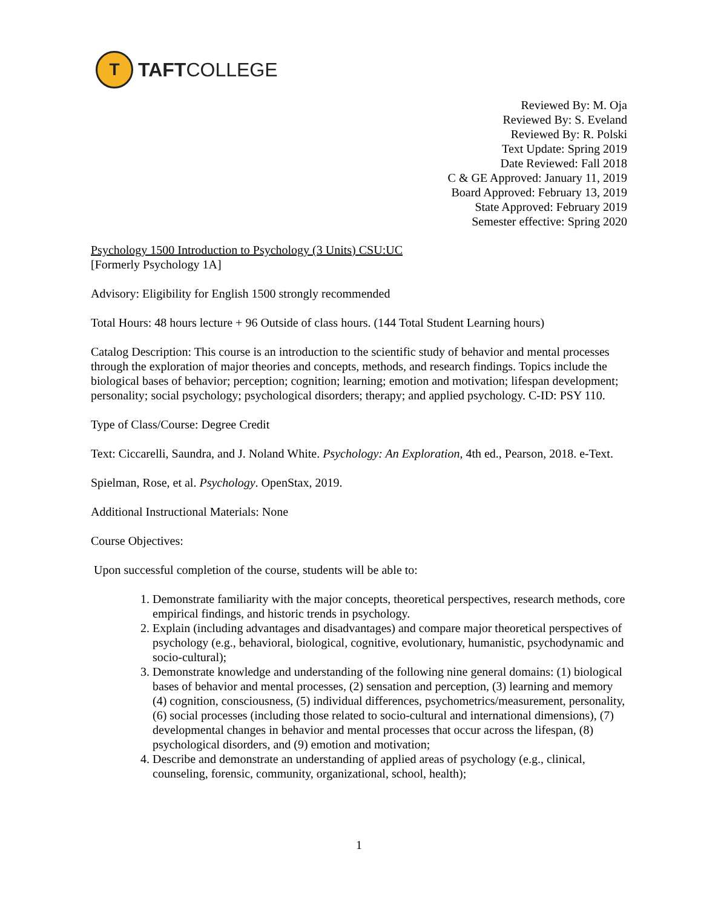T
TAFTCOLLEGE
Reviewed By: M. Oja
Reviewed By: S. Eveland
Reviewed By: R. Polski
Text Update: Spring 2019
Date Reviewed: Fall 2018
C & GE Approved: January 11, 2019
Board Approved: February 13, 2019
State Approved: February 2019
Semester effective: Spring 2020
Psychology 1500 Introduction to Psychology (3 Units) CSU:UC
[Formerly Psychology 1A]
Advisory: Eligibility for English 1500 strongly recommended
Total Hours: 48 hours lecture + 96 Outside of class hours. (144 Total Student Learning hours)
Catalog Description: This course is an introduction to the scientific study of behavior and mental processes through the exploration of major theories and concepts, methods, and research findings. Topics include the biological bases of behavior; perception; cognition; learning; emotion and motivation; lifespan development; personality; social psychology; psychological disorders; therapy; and applied psychology. C-ID: PSY 110.
Type of Class/Course: Degree Credit
Text: Ciccarelli, Saundra, and J. Noland White. Psychology: An Exploration, 4th ed., Pearson, 2018. e-Text.
Spielman, Rose, et al. Psychology. OpenStax, 2019.
Additional Instructional Materials: None
Course Objectives:
Upon successful completion of the course, students will be able to:
1. Demonstrate familiarity with the major concepts, theoretical perspectives, research methods, core empirical findings, and historic trends in psychology.
2. Explain (including advantages and disadvantages) and compare major theoretical perspectives of psychology (e.g., behavioral, biological, cognitive, evolutionary, humanistic, psychodynamic and socio-cultural);
3. Demonstrate knowledge and understanding of the following nine general domains: (1) biological bases of behavior and mental processes, (2) sensation and perception, (3) learning and memory (4) cognition, consciousness, (5) individual differences, psychometrics/measurement, personality, (6) social processes (including those related to socio-cultural and international dimensions), (7) developmental changes in behavior and mental processes that occur across the lifespan, (8) psychological disorders, and (9) emotion and motivation;
4. Describe and demonstrate an understanding of applied areas of psychology (e.g., clinical, counseling, forensic, community, organizational, school, health);
1